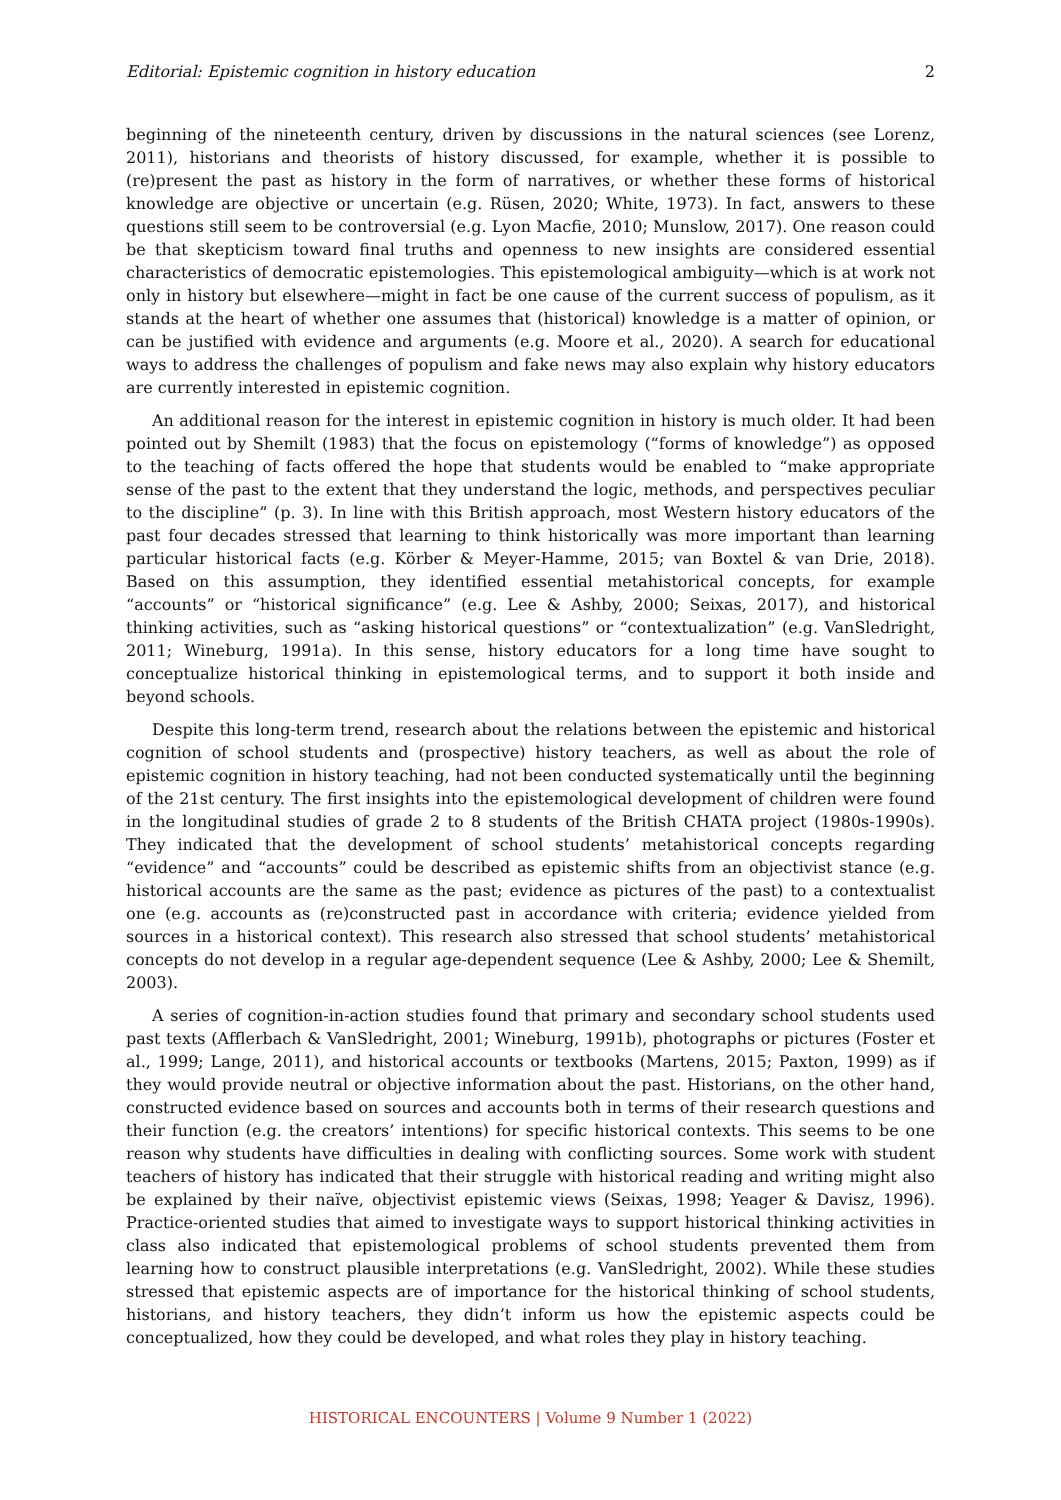Editorial: Epistemic cognition in history education 2
beginning of the nineteenth century, driven by discussions in the natural sciences (see Lorenz, 2011), historians and theorists of history discussed, for example, whether it is possible to (re)present the past as history in the form of narratives, or whether these forms of historical knowledge are objective or uncertain (e.g. Rüsen, 2020; White, 1973). In fact, answers to these questions still seem to be controversial (e.g. Lyon Macfie, 2010; Munslow, 2017). One reason could be that skepticism toward final truths and openness to new insights are considered essential characteristics of democratic epistemologies. This epistemological ambiguity—which is at work not only in history but elsewhere—might in fact be one cause of the current success of populism, as it stands at the heart of whether one assumes that (historical) knowledge is a matter of opinion, or can be justified with evidence and arguments (e.g. Moore et al., 2020). A search for educational ways to address the challenges of populism and fake news may also explain why history educators are currently interested in epistemic cognition.
An additional reason for the interest in epistemic cognition in history is much older. It had been pointed out by Shemilt (1983) that the focus on epistemology (“forms of knowledge”) as opposed to the teaching of facts offered the hope that students would be enabled to “make appropriate sense of the past to the extent that they understand the logic, methods, and perspectives peculiar to the discipline” (p. 3). In line with this British approach, most Western history educators of the past four decades stressed that learning to think historically was more important than learning particular historical facts (e.g. Körber & Meyer-Hamme, 2015; van Boxtel & van Drie, 2018). Based on this assumption, they identified essential metahistorical concepts, for example “accounts” or “historical significance” (e.g. Lee & Ashby, 2000; Seixas, 2017), and historical thinking activities, such as “asking historical questions” or “contextualization” (e.g. VanSledright, 2011; Wineburg, 1991a). In this sense, history educators for a long time have sought to conceptualize historical thinking in epistemological terms, and to support it both inside and beyond schools.
Despite this long-term trend, research about the relations between the epistemic and historical cognition of school students and (prospective) history teachers, as well as about the role of epistemic cognition in history teaching, had not been conducted systematically until the beginning of the 21st century. The first insights into the epistemological development of children were found in the longitudinal studies of grade 2 to 8 students of the British CHATA project (1980s-1990s). They indicated that the development of school students’ metahistorical concepts regarding “evidence” and “accounts” could be described as epistemic shifts from an objectivist stance (e.g. historical accounts are the same as the past; evidence as pictures of the past) to a contextualist one (e.g. accounts as (re)constructed past in accordance with criteria; evidence yielded from sources in a historical context). This research also stressed that school students’ metahistorical concepts do not develop in a regular age-dependent sequence (Lee & Ashby, 2000; Lee & Shemilt, 2003).
A series of cognition-in-action studies found that primary and secondary school students used past texts (Afflerbach & VanSledright, 2001; Wineburg, 1991b), photographs or pictures (Foster et al., 1999; Lange, 2011), and historical accounts or textbooks (Martens, 2015; Paxton, 1999) as if they would provide neutral or objective information about the past. Historians, on the other hand, constructed evidence based on sources and accounts both in terms of their research questions and their function (e.g. the creators’ intentions) for specific historical contexts. This seems to be one reason why students have difficulties in dealing with conflicting sources. Some work with student teachers of history has indicated that their struggle with historical reading and writing might also be explained by their naïve, objectivist epistemic views (Seixas, 1998; Yeager & Davisz, 1996). Practice-oriented studies that aimed to investigate ways to support historical thinking activities in class also indicated that epistemological problems of school students prevented them from learning how to construct plausible interpretations (e.g. VanSledright, 2002). While these studies stressed that epistemic aspects are of importance for the historical thinking of school students, historians, and history teachers, they didn’t inform us how the epistemic aspects could be conceptualized, how they could be developed, and what roles they play in history teaching.
HISTORICAL ENCOUNTERS | Volume 9 Number 1 (2022)